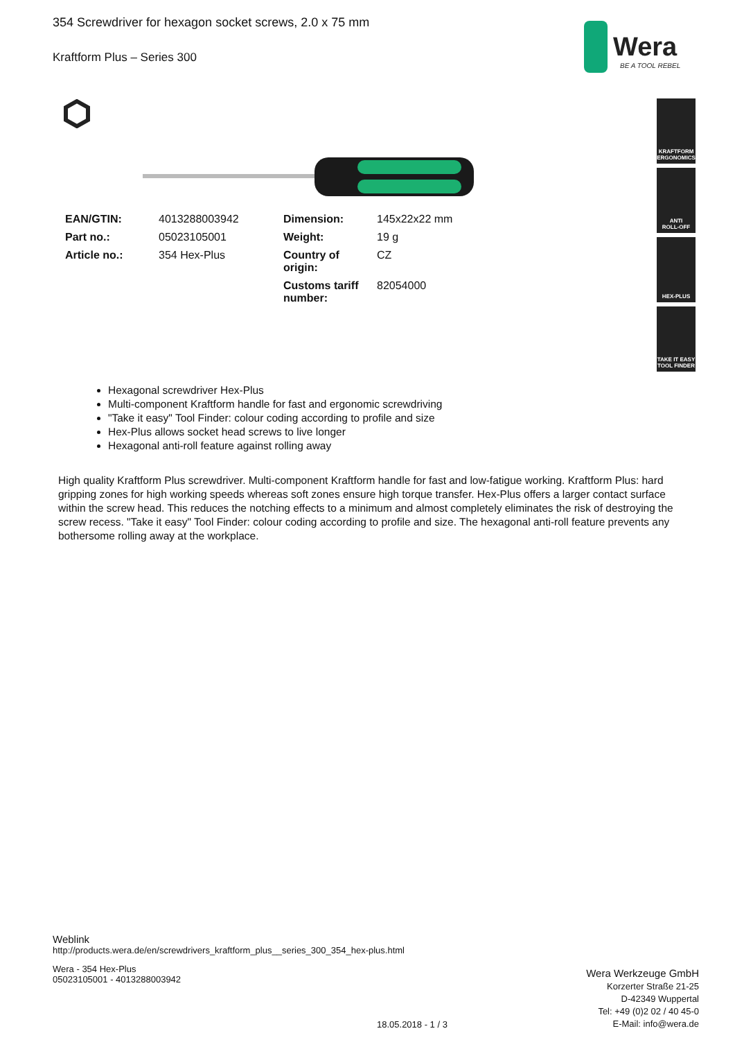Wera
BE A TOOL REBEL
KRAFTFORM
ERGONOMICS
ANTI
ROLL-OFF
HEX-PLUS
TAKE IT EASY
TOOL FINDER
354 Screwdriver for hexagon socket screws, 2.0 x 75 mm
Kraftform Plus – Series 300
| EAN/GTIN: | 4013288003942 | Dimension: | 145x22x22 mm |
| Part no.: | 05023105001 | Weight: | 19 g |
| Article no.: | 354 Hex-Plus | Country of origin: | CZ |
| | | Customs tariff number: | 82054000 |
Hexagonal screwdriver Hex-Plus
Multi-component Kraftform handle for fast and ergonomic screwdriving
"Take it easy" Tool Finder: colour coding according to profile and size
Hex-Plus allows socket head screws to live longer
Hexagonal anti-roll feature against rolling away
High quality Kraftform Plus screwdriver. Multi-component Kraftform handle for fast and low-fatigue working. Kraftform Plus: hard gripping zones for high working speeds whereas soft zones ensure high torque transfer. Hex-Plus offers a larger contact surface within the screw head. This reduces the notching effects to a minimum and almost completely eliminates the risk of destroying the screw recess. "Take it easy" Tool Finder: colour coding according to profile and size. The hexagonal anti-roll feature prevents any bothersome rolling away at the workplace.
Weblink
http://products.wera.de/en/screwdrivers_kraftform_plus__series_300_354_hex-plus.html
Wera - 354 Hex-Plus
05023105001 - 4013288003942
Wera Werkzeuge GmbH
Korzerter Straße 21-25
D-42349 Wuppertal
Tel: +49 (0)2 02 / 40 45-0
E-Mail: info@wera.de
18.05.2018 - 1 / 3